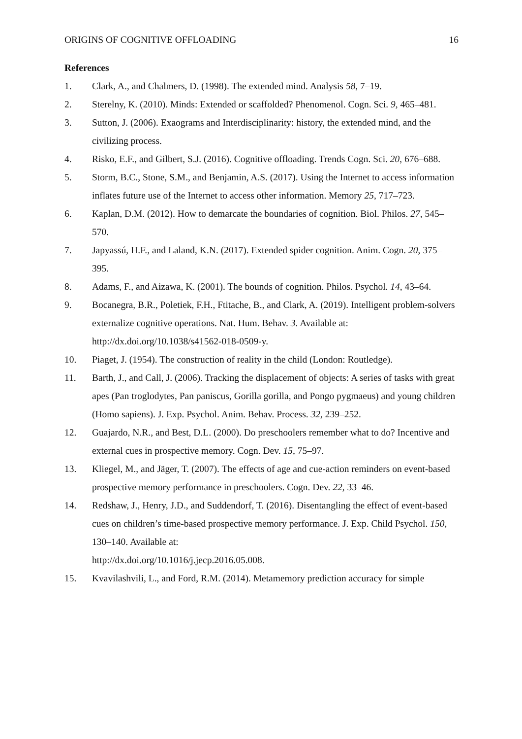ORIGINS OF COGNITIVE OFFLOADING 16
References
1. Clark, A., and Chalmers, D. (1998). The extended mind. Analysis 58, 7–19.
2. Sterelny, K. (2010). Minds: Extended or scaffolded? Phenomenol. Cogn. Sci. 9, 465–481.
3. Sutton, J. (2006). Exaograms and Interdisciplinarity: history, the extended mind, and the civilizing process.
4. Risko, E.F., and Gilbert, S.J. (2016). Cognitive offloading. Trends Cogn. Sci. 20, 676–688.
5. Storm, B.C., Stone, S.M., and Benjamin, A.S. (2017). Using the Internet to access information inflates future use of the Internet to access other information. Memory 25, 717–723.
6. Kaplan, D.M. (2012). How to demarcate the boundaries of cognition. Biol. Philos. 27, 545–570.
7. Japyassú, H.F., and Laland, K.N. (2017). Extended spider cognition. Anim. Cogn. 20, 375–395.
8. Adams, F., and Aizawa, K. (2001). The bounds of cognition. Philos. Psychol. 14, 43–64.
9. Bocanegra, B.R., Poletiek, F.H., Ftitache, B., and Clark, A. (2019). Intelligent problem-solvers externalize cognitive operations. Nat. Hum. Behav. 3. Available at: http://dx.doi.org/10.1038/s41562-018-0509-y.
10. Piaget, J. (1954). The construction of reality in the child (London: Routledge).
11. Barth, J., and Call, J. (2006). Tracking the displacement of objects: A series of tasks with great apes (Pan troglodytes, Pan paniscus, Gorilla gorilla, and Pongo pygmaeus) and young children (Homo sapiens). J. Exp. Psychol. Anim. Behav. Process. 32, 239–252.
12. Guajardo, N.R., and Best, D.L. (2000). Do preschoolers remember what to do? Incentive and external cues in prospective memory. Cogn. Dev. 15, 75–97.
13. Kliegel, M., and Jäger, T. (2007). The effects of age and cue-action reminders on event-based prospective memory performance in preschoolers. Cogn. Dev. 22, 33–46.
14. Redshaw, J., Henry, J.D., and Suddendorf, T. (2016). Disentangling the effect of event-based cues on children’s time-based prospective memory performance. J. Exp. Child Psychol. 150, 130–140. Available at:
http://dx.doi.org/10.1016/j.jecp.2016.05.008.
15. Kvavilashvili, L., and Ford, R.M. (2014). Metamemory prediction accuracy for simple